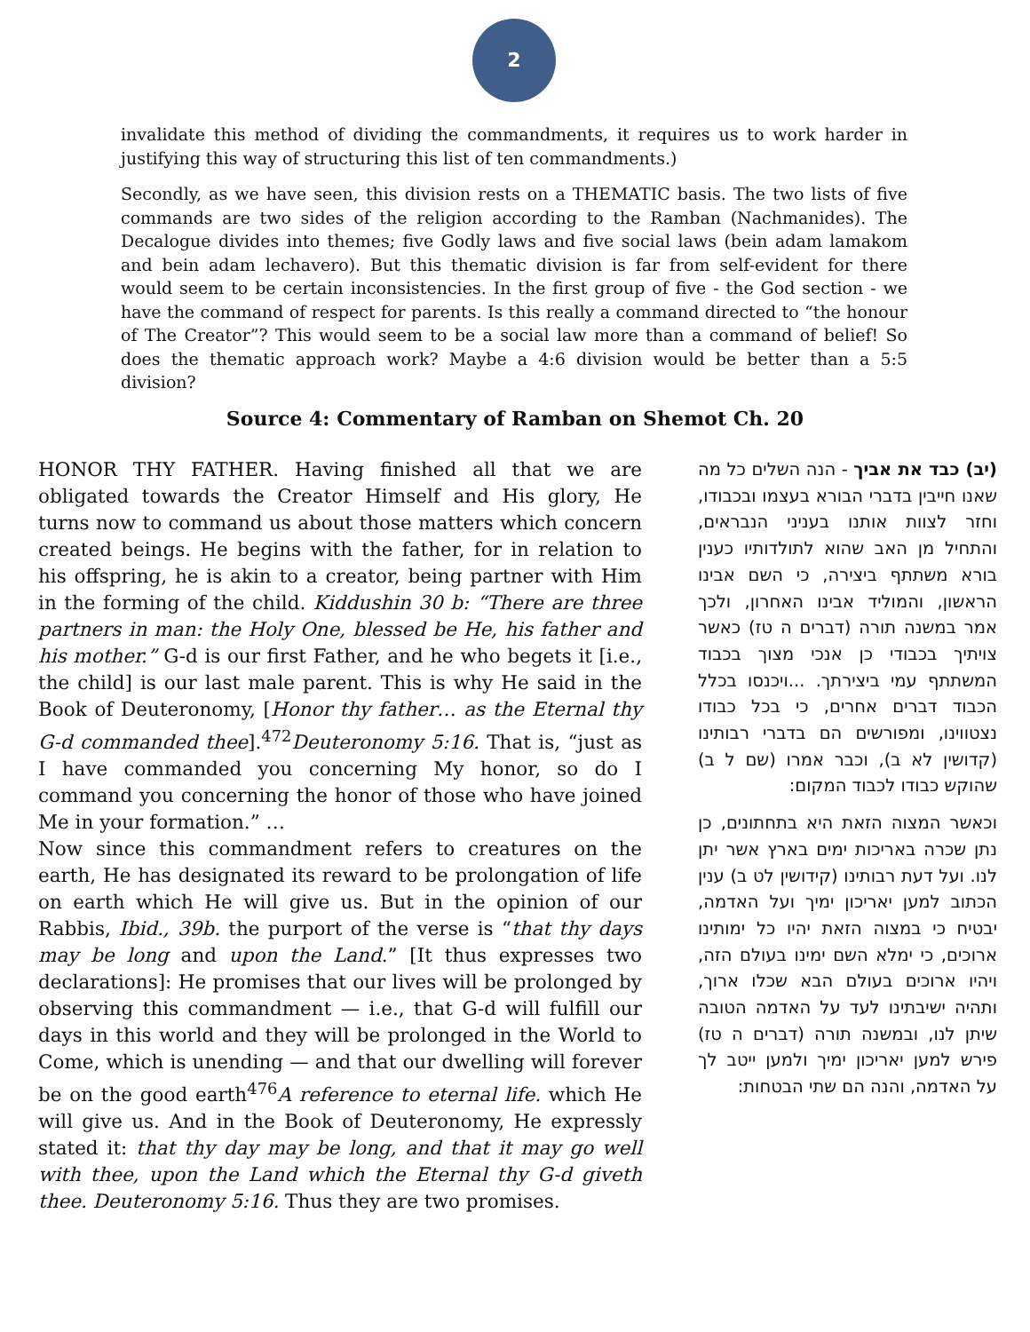2
invalidate this method of dividing the commandments, it requires us to work harder in justifying this way of structuring this list of ten commandments.)
Secondly, as we have seen, this division rests on a THEMATIC basis. The two lists of five commands are two sides of the religion according to the Ramban (Nachmanides). The Decalogue divides into themes; five Godly laws and five social laws (bein adam lamakom and bein adam lechavero). But this thematic division is far from self-evident for there would seem to be certain inconsistencies. In the first group of five - the God section - we have the command of respect for parents. Is this really a command directed to “the honour of The Creator”? This would seem to be a social law more than a command of belief! So does the thematic approach work? Maybe a 4:6 division would be better than a 5:5 division?
Source 4: Commentary of Ramban on Shemot Ch. 20
HONOR THY FATHER. Having finished all that we are obligated towards the Creator Himself and His glory, He turns now to command us about those matters which concern created beings. He begins with the father, for in relation to his offspring, he is akin to a creator, being partner with Him in the forming of the child. Kiddushin 30 b: “There are three partners in man: the Holy One, blessed be He, his father and his mother.” G-d is our first Father, and he who begets it [i.e., the child] is our last male parent. This is why He said in the Book of Deuteronomy, [Honor thy father… as the Eternal thy G-d commanded thee].<sup>472</sup>Deuteronomy 5:16. That is, “just as I have commanded you concerning My honor, so do I command you concerning the honor of those who have joined Me in your formation.” …
Now since this commandment refers to creatures on the earth, He has designated its reward to be prolongation of life on earth which He will give us. But in the opinion of our Rabbis, Ibid., 39b. the purport of the verse is “that thy days may be long and upon the Land.” [It thus expresses two declarations]: He promises that our lives will be prolonged by observing this commandment — i.e., that G-d will fulfill our days in this world and they will be prolonged in the World to Come, which is unending — and that our dwelling will forever be on the good earth<sup>476</sup>A reference to eternal life. which He will give us. And in the Book of Deuteronomy, He expressly stated it: that thy day may be long, and that it may go well with thee, upon the Land which the Eternal thy G-d giveth thee. Deuteronomy 5:16. Thus they are two promises.
(יב) כבד את אביך - הנה השלים כל מה שאנו חייבין בדברי הבורא בעצמו ובכבודו, וחזר לצוות אותנו בעניני הנבראים, והתחיל מן האב שהוא לתולדותיו כענין בורא משתתף ביצירה, כי השם אבינו הראשון, והמוליד אבינו האחרון, ולכך אמר במשנה תורה (דברים ה טז) כאשר צויתיך בכבודי כן אנכי מצוך בכבוד המשתתף עמי ביצירתך. ...ויכנסו בכלל הכבוד דברים אחרים, כי בכל כבודו נצטווינו, ומפורשים הם בדברי רבותינו (קדושין לא ב), וכבר אמרו (שם ל ב) שהוקש כבודו לכבוד המקום:
וכאשר המצוה הזאת היא בתחתונים, כן נתן שכרה באריכות ימים בארץ אשר יתן לנו. ועל דעת רבותינו (קידושין לט ב) ענין הכתוב למען יאריכון ימיך ועל האדמה, יבטיח כי במצוה הזאת יהיו כל ימותינו ארוכים, כי ימלא השם ימינו בעולם הזה, ויהיו ארוכים בעולם הבא שכלו ארוך, ותהיה ישיבתינו לעד על האדמה הטובה שיתן לנו, ובמשנה תורה (דברים ה טז) פירש למען יאריכון ימיך ולמען ייטב לך על האדמה, והנה הם שתי הבטחות: